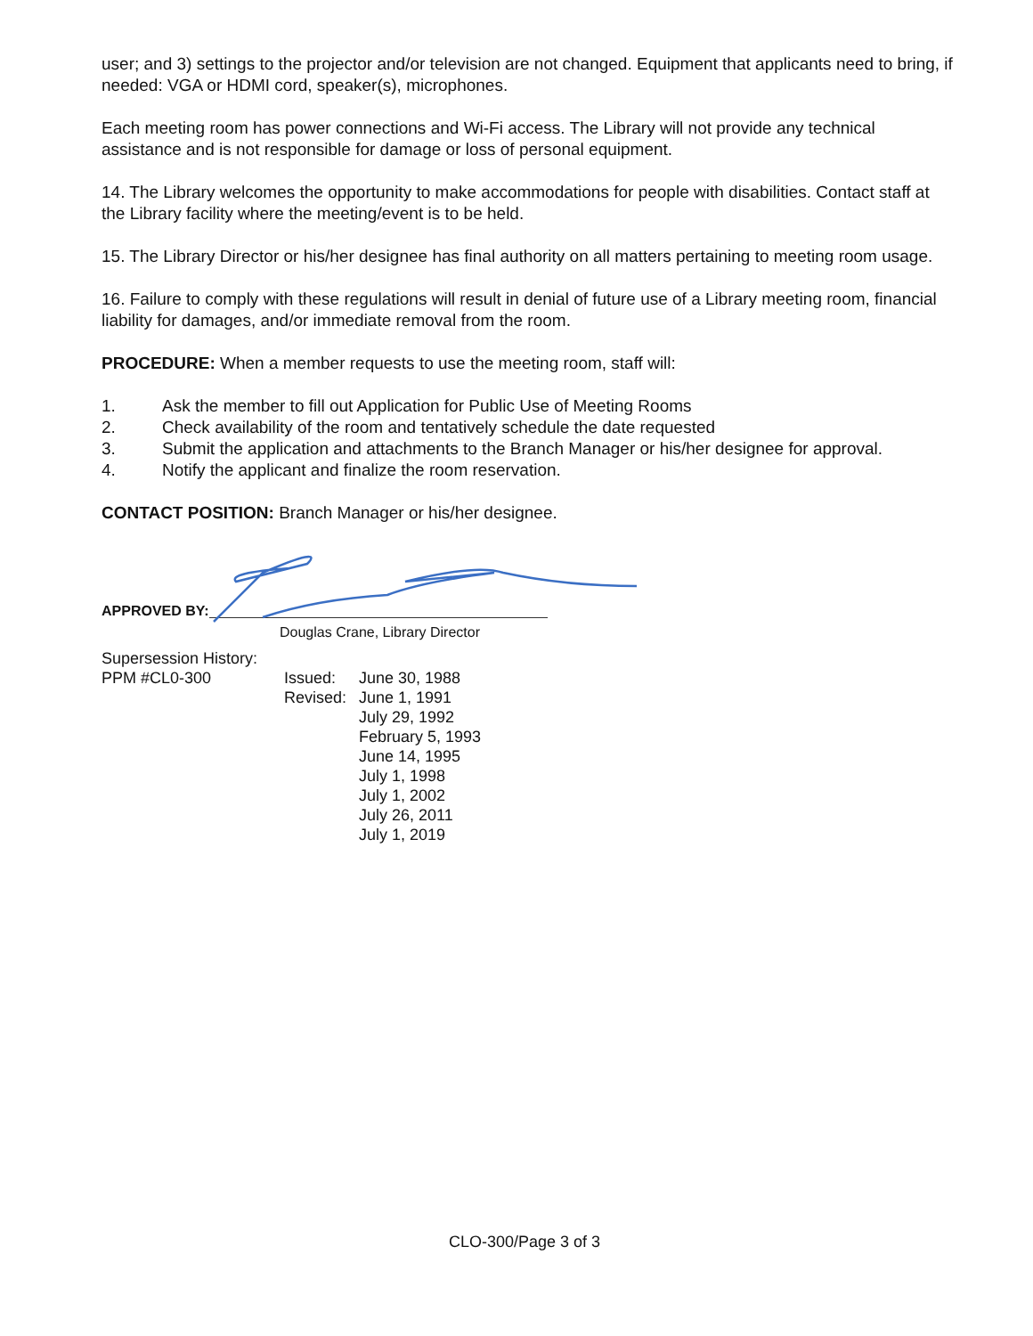user; and 3) settings to the projector and/or television are not changed. Equipment that applicants need to bring, if needed: VGA or HDMI cord, speaker(s), microphones.
Each meeting room has power connections and Wi-Fi access. The Library will not provide any technical assistance and is not responsible for damage or loss of personal equipment.
14. The Library welcomes the opportunity to make accommodations for people with disabilities. Contact staff at the Library facility where the meeting/event is to be held.
15. The Library Director or his/her designee has final authority on all matters pertaining to meeting room usage.
16. Failure to comply with these regulations will result in denial of future use of a Library meeting room, financial liability for damages, and/or immediate removal from the room.
PROCEDURE: When a member requests to use the meeting room, staff will:
1. Ask the member to fill out Application for Public Use of Meeting Rooms
2. Check availability of the room and tentatively schedule the date requested
3. Submit the application and attachments to the Branch Manager or his/her designee for approval.
4. Notify the applicant and finalize the room reservation.
CONTACT POSITION: Branch Manager or his/her designee.
APPROVED BY:
Douglas Crane, Library Director
Supersession History:
PPM #CL0-300 Issued: June 30, 1988
Revised: June 1, 1991
July 29, 1992
February 5, 1993
June 14, 1995
July 1, 1998
July 1, 2002
July 26, 2011
July 1, 2019
CLO-300/Page 3 of 3